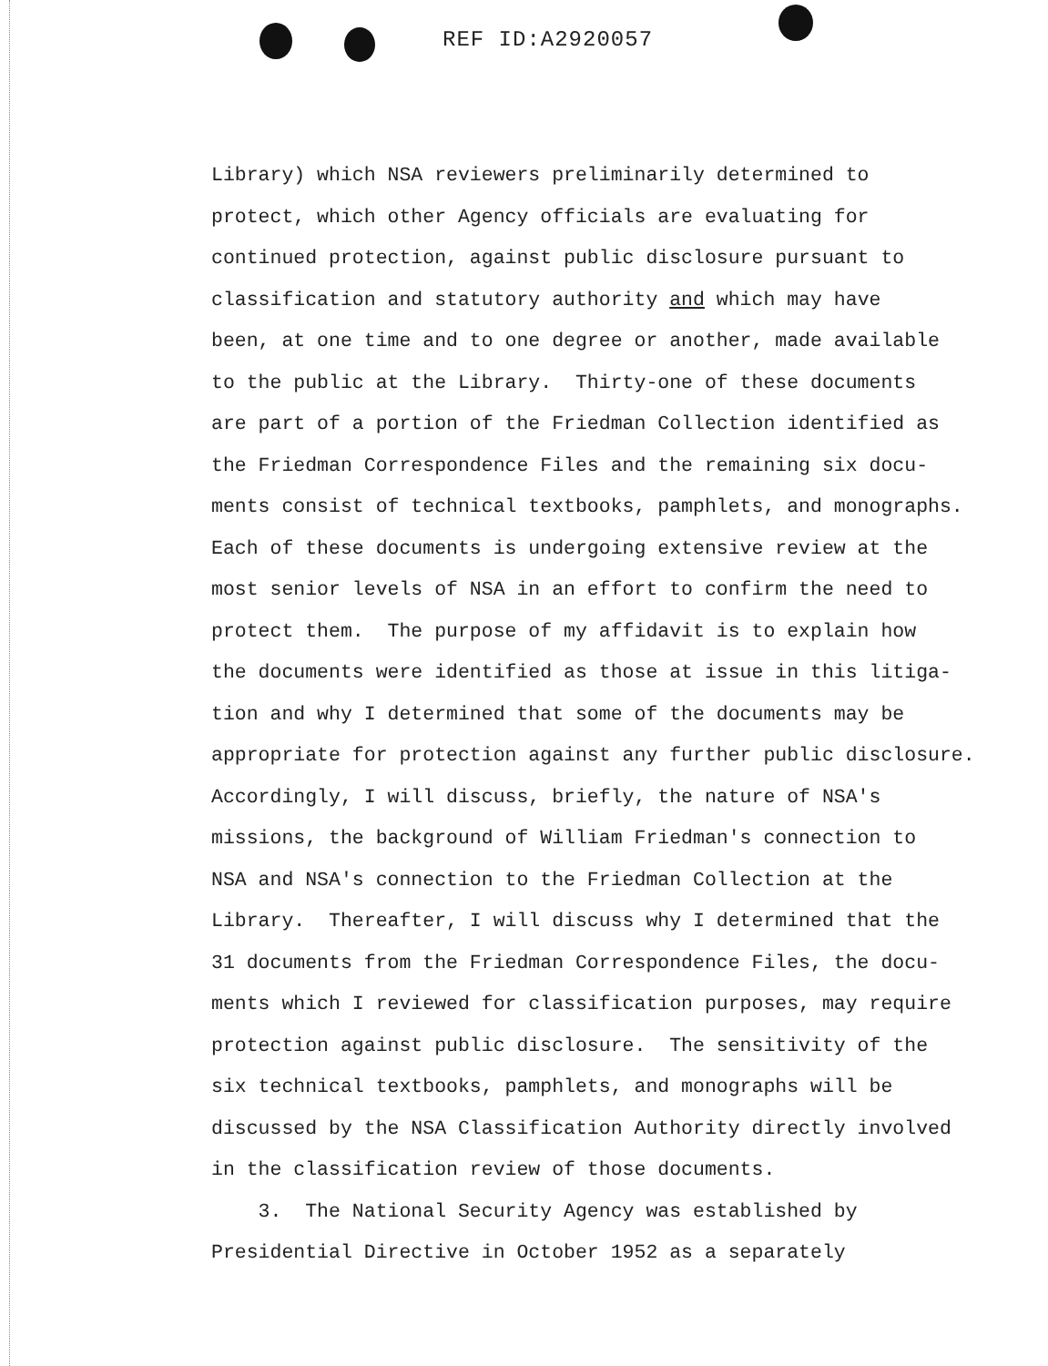REF ID:A2920057
Library) which NSA reviewers preliminarily determined to
protect, which other Agency officials are evaluating for
continued protection, against public disclosure pursuant to
classification and statutory authority and which may have
been, at one time and to one degree or another, made available
to the public at the Library. Thirty-one of these documents
are part of a portion of the Friedman Collection identified as
the Friedman Correspondence Files and the remaining six docu-
ments consist of technical textbooks, pamphlets, and monographs.
Each of these documents is undergoing extensive review at the
most senior levels of NSA in an effort to confirm the need to
protect them. The purpose of my affidavit is to explain how
the documents were identified as those at issue in this litiga-
tion and why I determined that some of the documents may be
appropriate for protection against any further public disclosure.
Accordingly, I will discuss, briefly, the nature of NSA's
missions, the background of William Friedman's connection to
NSA and NSA's connection to the Friedman Collection at the
Library. Thereafter, I will discuss why I determined that the
31 documents from the Friedman Correspondence Files, the docu-
ments which I reviewed for classification purposes, may require
protection against public disclosure. The sensitivity of the
six technical textbooks, pamphlets, and monographs will be
discussed by the NSA Classification Authority directly involved
in the classification review of those documents.
3. The National Security Agency was established by
Presidential Directive in October 1952 as a separately